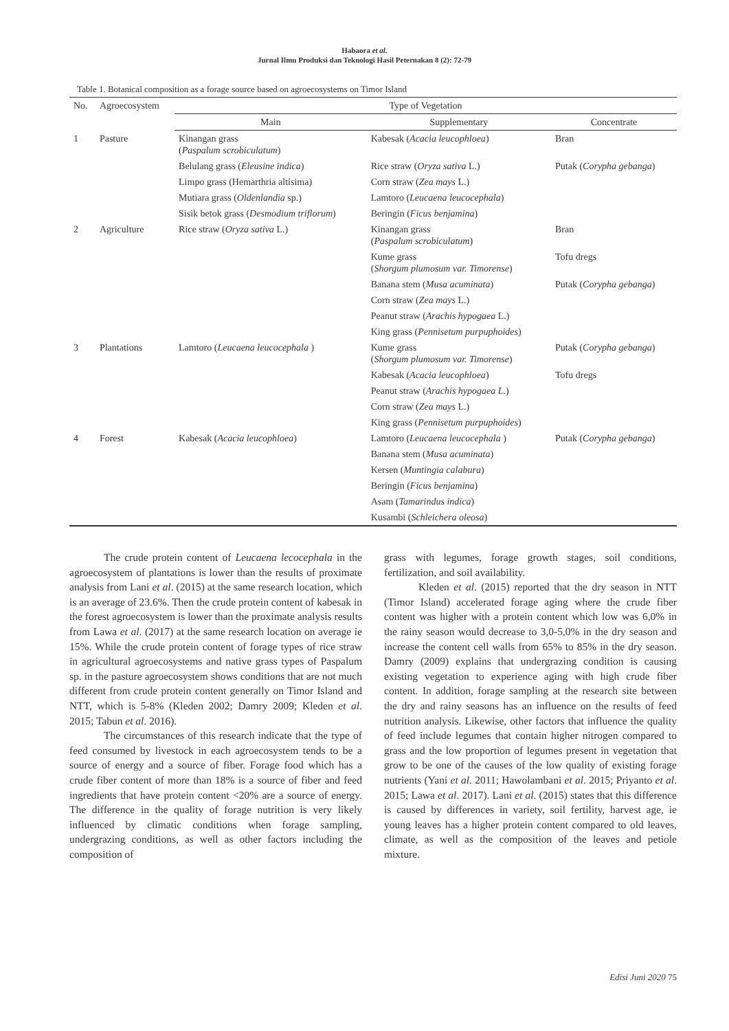Habaora et al.
Jurnal Ilmu Produksi dan Teknologi Hasil Peternakan 8 (2): 72-79
Table 1. Botanical composition as a forage source based on agroecosystems on Timor Island
| No. | Agroecosystem | Type of Vegetation | | |
| --- | --- | --- | --- | --- |
| | | Main | Supplementary | Concentrate |
| 1 | Pasture | Kinangan grass ( Paspalum scrobiculatum ) | Kabesak ( Acacia leucophloea ) | Bran |
| | | Belulang grass ( Eleusine indica ) | Rice straw ( Oryza sativa L.) | Putak ( Corypha gebanga ) |
| | | Limpo grass (Hemarthria altisima) | Corn straw ( Zea mays L.) | |
| | | Mutiara grass ( Oldenlandia sp.) | Lamtoro ( Leucaena leucocephala ) | |
| | | Sisik betok grass ( Desmodium triflorum ) | Beringin ( Ficus benjamina ) | |
| 2 | Agriculture | Rice straw ( Oryza sativa L.) | Kinangan grass ( Paspalum scrobiculatum ) | Bran |
| | | | Kume grass ( Shorgum plumosum var. Timorense ) | Tofu dregs |
| | | | Banana stem ( Musa acuminata ) | Putak ( Corypha gebanga ) |
| | | | Corn straw ( Zea mays L.) | |
| | | | Peanut straw ( Arachis hypogaea L.) | |
| | | | King grass ( Pennisetum purpuphoides ) | |
| 3 | Plantations | Lamtoro ( Leucaena leucocephala ) | Kume grass ( Shorgum plumosum var. Timorense ) | Putak ( Corypha gebanga ) |
| | | | Kabesak ( Acacia leucophloea ) | Tofu dregs |
| | | | Peanut straw ( Arachis hypogaea L. ) | |
| | | | Corn straw ( Zea mays L.) | |
| | | | King grass ( Pennisetum purpuphoides ) | |
| 4 | Forest | Kabesak ( Acacia leucophloea ) | Lamtoro ( Leucaena leucocephala ) | Putak ( Corypha gebanga ) |
| | | | Banana stem ( Musa acuminata ) | |
| | | | Kersen ( Muntingia calabura ) | |
| | | | Beringin ( Ficus benjamina ) | |
| | | | Asam ( Tamarindus indica ) | |
| | | | Kusambi ( Schleichera oleosa ) | |
The crude protein content of Leucaena lecocephala in the agroecosystem of plantations is lower than the results of proximate analysis from Lani et al. (2015) at the same research location, which is an average of 23.6%. Then the crude protein content of kabesak in the forest agroecosystem is lower than the proximate analysis results from Lawa et al. (2017) at the same research location on average ie 15%. While the crude protein content of forage types of rice straw in agricultural agroecosystems and native grass types of Paspalum sp. in the pasture agroecosystem shows conditions that are not much different from crude protein content generally on Timor Island and NTT, which is 5-8% (Kleden 2002; Damry 2009; Kleden et al. 2015; Tabun et al. 2016).
The circumstances of this research indicate that the type of feed consumed by livestock in each agroecosystem tends to be a source of energy and a source of fiber. Forage food which has a crude fiber content of more than 18% is a source of fiber and feed ingredients that have protein content <20% are a source of energy. The difference in the quality of forage nutrition is very likely influenced by climatic conditions when forage sampling, undergrazing conditions, as well as other factors including the composition of
grass with legumes, forage growth stages, soil conditions, fertilization, and soil availability.
Kleden et al. (2015) reported that the dry season in NTT (Timor Island) accelerated forage aging where the crude fiber content was higher with a protein content which low was 6,0% in the rainy season would decrease to 3,0-5,0% in the dry season and increase the content cell walls from 65% to 85% in the dry season. Damry (2009) explains that undergrazing condition is causing existing vegetation to experience aging with high crude fiber content. In addition, forage sampling at the research site between the dry and rainy seasons has an influence on the results of feed nutrition analysis. Likewise, other factors that influence the quality of feed include legumes that contain higher nitrogen compared to grass and the low proportion of legumes present in vegetation that grow to be one of the causes of the low quality of existing forage nutrients (Yani et al. 2011; Hawolambani et al. 2015; Priyanto et al. 2015; Lawa et al. 2017). Lani et al. (2015) states that this difference is caused by differences in variety, soil fertility, harvest age, ie young leaves has a higher protein content compared to old leaves, climate, as well as the composition of the leaves and petiole mixture.
Edisi Juni 2020 75